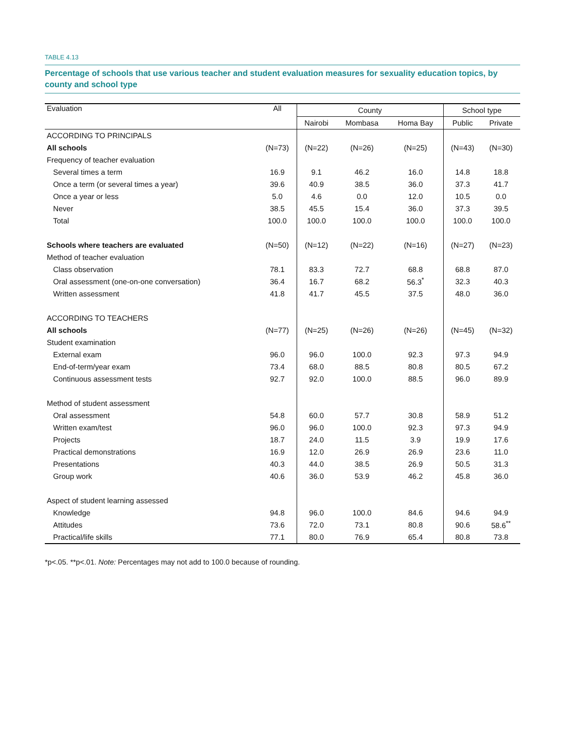TABLE 4.13
Percentage of schools that use various teacher and student evaluation measures for sexuality education topics, by county and school type
| Evaluation | All | County | | | School type | |
| --- | --- | --- | --- | --- | --- | --- |
| | | Nairobi | Mombasa | Homa Bay | Public | Private |
| ACCORDING TO PRINCIPALS | | | | | | |
| All schools | (N=73) | (N=22) | (N=26) | (N=25) | (N=43) | (N=30) |
| Frequency of teacher evaluation | | | | | | |
| Several times a term | 16.9 | 9.1 | 46.2 | 16.0 | 14.8 | 18.8 |
| Once a term (or several times a year) | 39.6 | 40.9 | 38.5 | 36.0 | 37.3 | 41.7 |
| Once a year or less | 5.0 | 4.6 | 0.0 | 12.0 | 10.5 | 0.0 |
| Never | 38.5 | 45.5 | 15.4 | 36.0 | 37.3 | 39.5 |
| Total | 100.0 | 100.0 | 100.0 | 100.0 | 100.0 | 100.0 |
| Schools where teachers are evaluated | (N=50) | (N=12) | (N=22) | (N=16) | (N=27) | (N=23) |
| Method of teacher evaluation | | | | | | |
| Class observation | 78.1 | 83.3 | 72.7 | 68.8 | 68.8 | 87.0 |
| Oral assessment (one-on-one conversation) | 36.4 | 16.7 | 68.2 | 56.3<sup>*</sup> | 32.3 | 40.3 |
| Written assessment | 41.8 | 41.7 | 45.5 | 37.5 | 48.0 | 36.0 |
| ACCORDING TO TEACHERS | | | | | | |
| All schools | (N=77) | (N=25) | (N=26) | (N=26) | (N=45) | (N=32) |
| Student examination | | | | | | |
| External exam | 96.0 | 96.0 | 100.0 | 92.3 | 97.3 | 94.9 |
| End-of-term/year exam | 73.4 | 68.0 | 88.5 | 80.8 | 80.5 | 67.2 |
| Continuous assessment tests | 92.7 | 92.0 | 100.0 | 88.5 | 96.0 | 89.9 |
| Method of student assessment | | | | | | |
| Oral assessment | 54.8 | 60.0 | 57.7 | 30.8 | 58.9 | 51.2 |
| Written exam/test | 96.0 | 96.0 | 100.0 | 92.3 | 97.3 | 94.9 |
| Projects | 18.7 | 24.0 | 11.5 | 3.9 | 19.9 | 17.6 |
| Practical demonstrations | 16.9 | 12.0 | 26.9 | 26.9 | 23.6 | 11.0 |
| Presentations | 40.3 | 44.0 | 38.5 | 26.9 | 50.5 | 31.3 |
| Group work | 40.6 | 36.0 | 53.9 | 46.2 | 45.8 | 36.0 |
| Aspect of student learning assessed | | | | | | |
| Knowledge | 94.8 | 96.0 | 100.0 | 84.6 | 94.6 | 94.9 |
| Attitudes | 73.6 | 72.0 | 73.1 | 80.8 | 90.6 | 58.6<sup>**</sup> |
| Practical/life skills | 77.1 | 80.0 | 76.9 | 65.4 | 80.8 | 73.8 |
*p<.05. **p<.01. Note: Percentages may not add to 100.0 because of rounding.